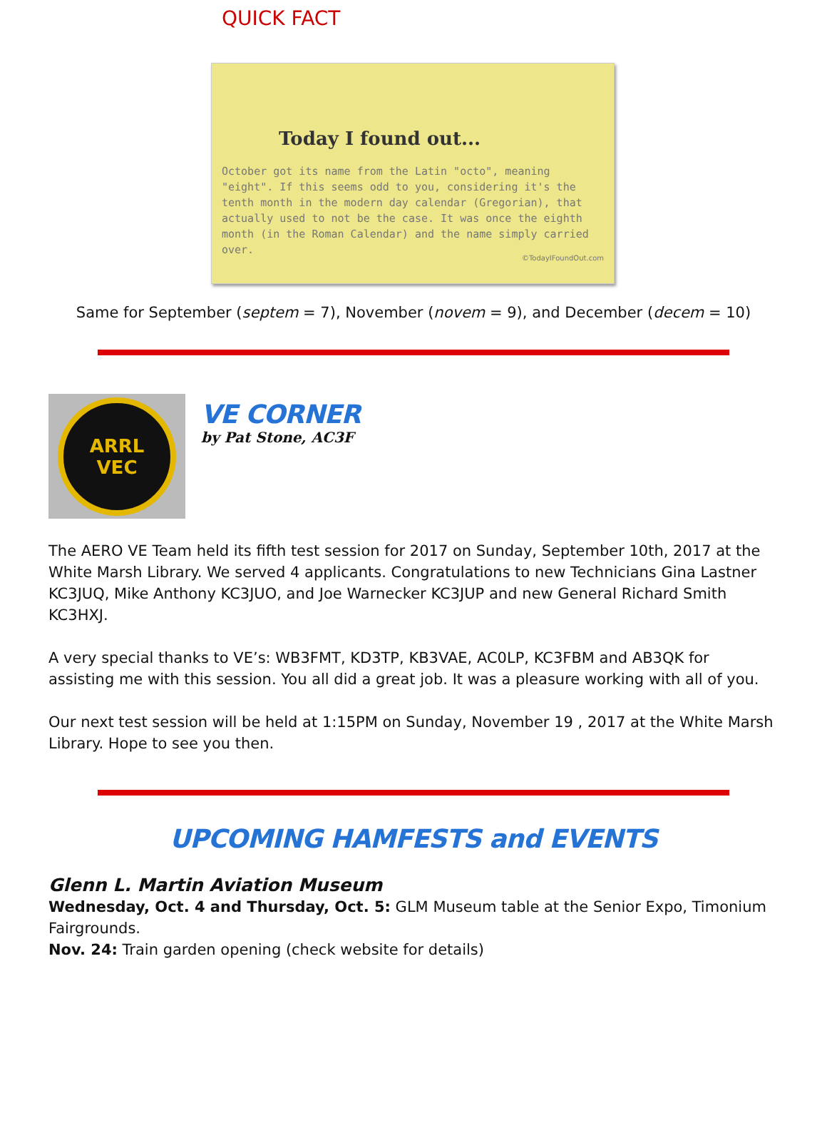QUICK FACT
Today I found out...
October got its name from the Latin "octo", meaning "eight". If this seems odd to you, considering it's the tenth month in the modern day calendar (Gregorian), that actually used to not be the case. It was once the eighth month (in the Roman Calendar) and the name simply carried over.
©TodayIFoundOut.com
Same for September (septem = 7), November (novem = 9), and December (decem = 10)
ARRL
VEC
VE CORNER
by Pat Stone, AC3F
The AERO VE Team held its fifth test session for 2017 on Sunday, September 10th, 2017 at the White Marsh Library. We served 4 applicants. Congratulations to new Technicians Gina Lastner KC3JUQ, Mike Anthony KC3JUO, and Joe Warnecker KC3JUP and new General Richard Smith KC3HXJ.
A very special thanks to VE’s: WB3FMT, KD3TP, KB3VAE, AC0LP, KC3FBM and AB3QK for assisting me with this session. You all did a great job. It was a pleasure working with all of you.
Our next test session will be held at 1:15PM on Sunday, November 19 , 2017 at the White Marsh Library. Hope to see you then.
UPCOMING HAMFESTS and EVENTS
Glenn L. Martin Aviation Museum
Wednesday, Oct. 4 and Thursday, Oct. 5: GLM Museum table at the Senior Expo, Timonium Fairgrounds.
Nov. 24: Train garden opening (check website for details)